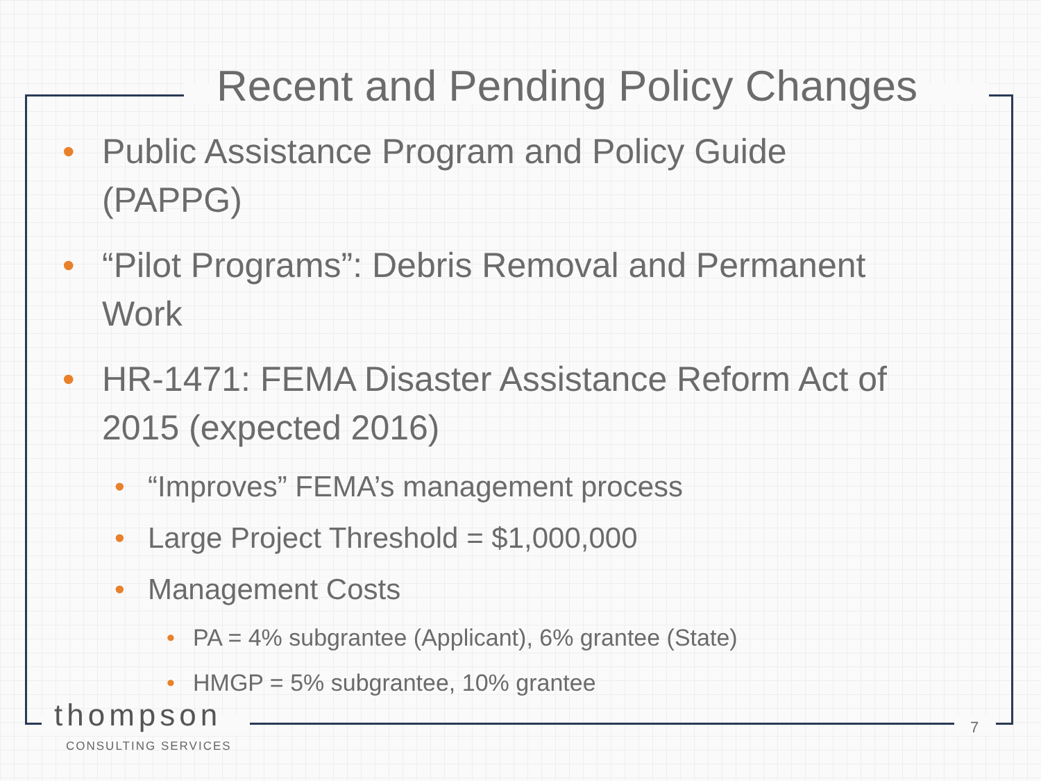Recent and Pending Policy Changes
• Public Assistance Program and Policy Guide (PAPPG)
• “Pilot Programs”: Debris Removal and Permanent Work
• HR-1471: FEMA Disaster Assistance Reform Act of 2015 (expected 2016)
• “Improves” FEMA’s management process
• Large Project Threshold = $1,000,000
• Management Costs
• PA = 4% subgrantee (Applicant), 6% grantee (State)
• HMGP = 5% subgrantee, 10% grantee
thompson
CONSULTING SERVICES
7